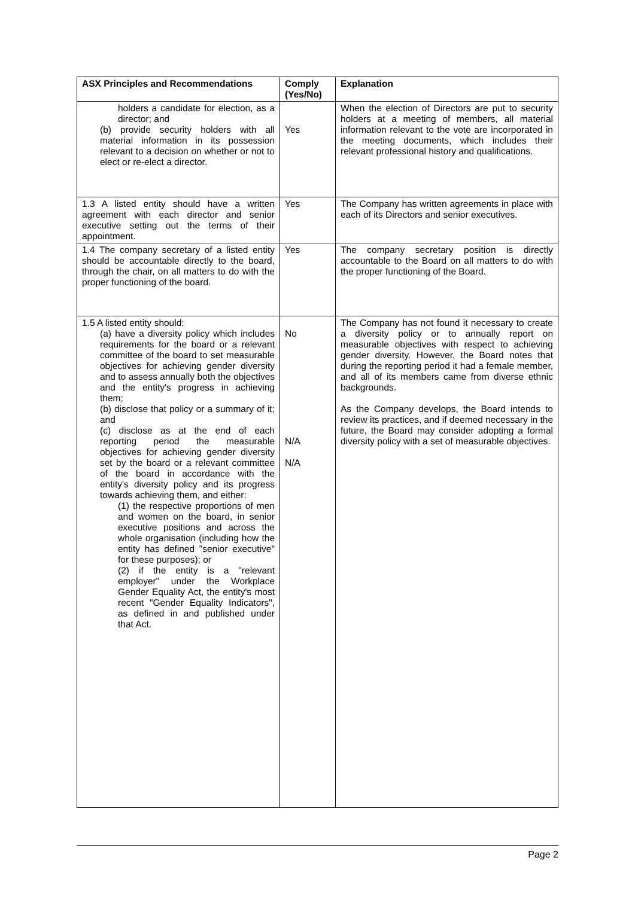| ASX Principles and Recommendations | Comply (Yes/No) | Explanation |
| --- | --- | --- |
| holders a candidate for election, as a director; and (b) provide security holders with all material information in its possession relevant to a decision on whether or not to elect or re-elect a director. | Yes | When the election of Directors are put to security holders at a meeting of members, all material information relevant to the vote are incorporated in the meeting documents, which includes their relevant professional history and qualifications. |
| 1.3 A listed entity should have a written agreement with each director and senior executive setting out the terms of their appointment. | Yes | The Company has written agreements in place with each of its Directors and senior executives. |
| 1.4 The company secretary of a listed entity should be accountable directly to the board, through the chair, on all matters to do with the proper functioning of the board. | Yes | The company secretary position is directly accountable to the Board on all matters to do with the proper functioning of the Board. |
| 1.5 A listed entity should: (a) have a diversity policy which includes requirements for the board or a relevant committee of the board to set measurable objectives for achieving gender diversity and to assess annually both the objectives and the entity's progress in achieving them; (b) disclose that policy or a summary of it; and (c) disclose as at the end of each reporting period the measurable objectives for achieving gender diversity set by the board or a relevant committee of the board in accordance with the entity's diversity policy and its progress towards achieving them, and either: (1) the respective proportions of men and women on the board, in senior executive positions and across the whole organisation (including how the entity has defined "senior executive" for these purposes); or (2) if the entity is a "relevant employer" under the Workplace Gender Equality Act, the entity's most recent "Gender Equality Indicators", as defined in and published under that Act. | No N/A N/A | The Company has not found it necessary to create a diversity policy or to annually report on measurable objectives with respect to achieving gender diversity. However, the Board notes that during the reporting period it had a female member, and all of its members came from diverse ethnic backgrounds. As the Company develops, the Board intends to review its practices, and if deemed necessary in the future, the Board may consider adopting a formal diversity policy with a set of measurable objectives. |
Page 2